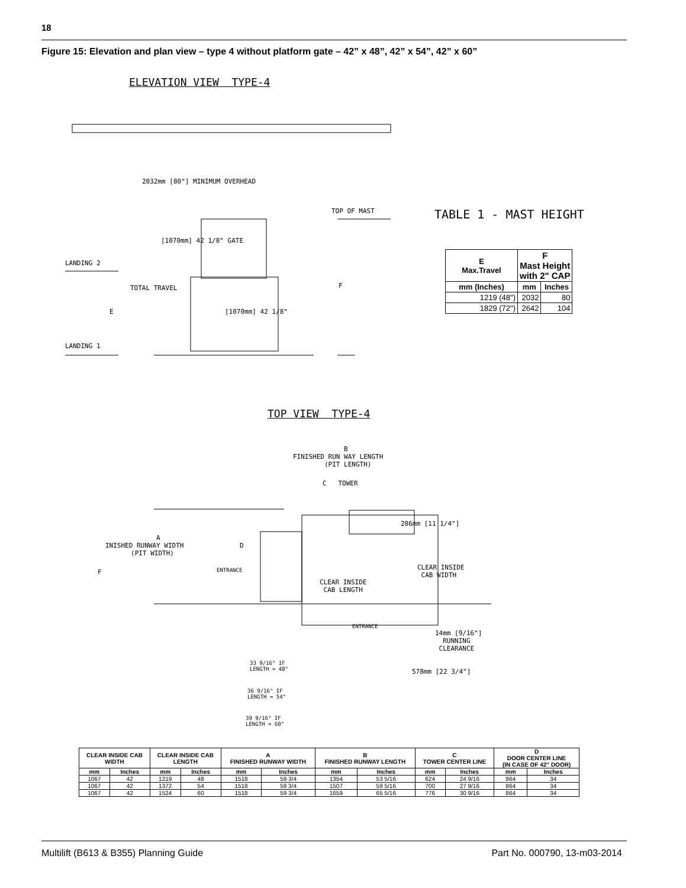18
Figure 15: Elevation and plan view – type 4 without platform gate – 42” x 48”, 42” x 54”, 42” x 60”
ELEVATION VIEW TYPE-4
LANDING 2
LANDING 1
TOTAL TRAVEL
E
2032mm [80"] MINIMUM OVERHEAD
[1070mm] 42 1/8" GATE
[1070mm] 42 1/8"
TOP OF MAST
F
TABLE 1 - MAST HEIGHT
| E Max.Travel | F Mast Height with 2" CAP | |
| --- | --- | --- |
| mm (Inches) | mm | Inches |
| 1219 (48") | 2032 | 80 |
| 1829 (72") | 2642 | 104 |
TOP VIEW TYPE-4
B FINISHED RUN WAY LENGTH (PIT LENGTH)
C TOWER
A INISHED RUNWAY WIDTH (PIT WIDTH)
F
D
ENTRANCE
286mm [11 1/4"]
CLEAR INSIDE CAB WIDTH
CLEAR INSIDE CAB LENGTH
ENTRANCE
14mm [9/16"] RUNNING CLEARANCE
33 9/16" IF LENGTH = 48"
578mm [22 3/4"]
36 9/16" IF LENGTH = 54"
39 9/16" IF LENGTH = 60"
| CLEAR INSIDE CAB WIDTH | | CLEAR INSIDE CAB LENGTH | | A FINISHED RUNWAY WIDTH | | B FINISHED RUNWAY LENGTH | | C TOWER CENTER LINE | | D DOOR CENTER LINE (IN CASE OF 42" DOOR) | |
| --- | --- | --- | --- | --- | --- | --- | --- | --- | --- | --- | --- |
| mm | Inches | mm | Inches | mm | Inches | mm | Inches | mm | Inches | mm | Inches |
| 1067 | 42 | 1219 | 48 | 1518 | 59 3/4 | 1354 | 53 5/16 | 624 | 24 9/16 | 864 | 34 |
| 1067 | 42 | 1372 | 54 | 1518 | 59 3/4 | 1507 | 59 5/16 | 700 | 27 9/16 | 864 | 34 |
| 1067 | 42 | 1524 | 60 | 1518 | 59 3/4 | 1659 | 65 5/16 | 776 | 30 9/16 | 864 | 34 |
Multilift (B613 & B355) Planning Guide
Part No. 000790, 13-m03-2014